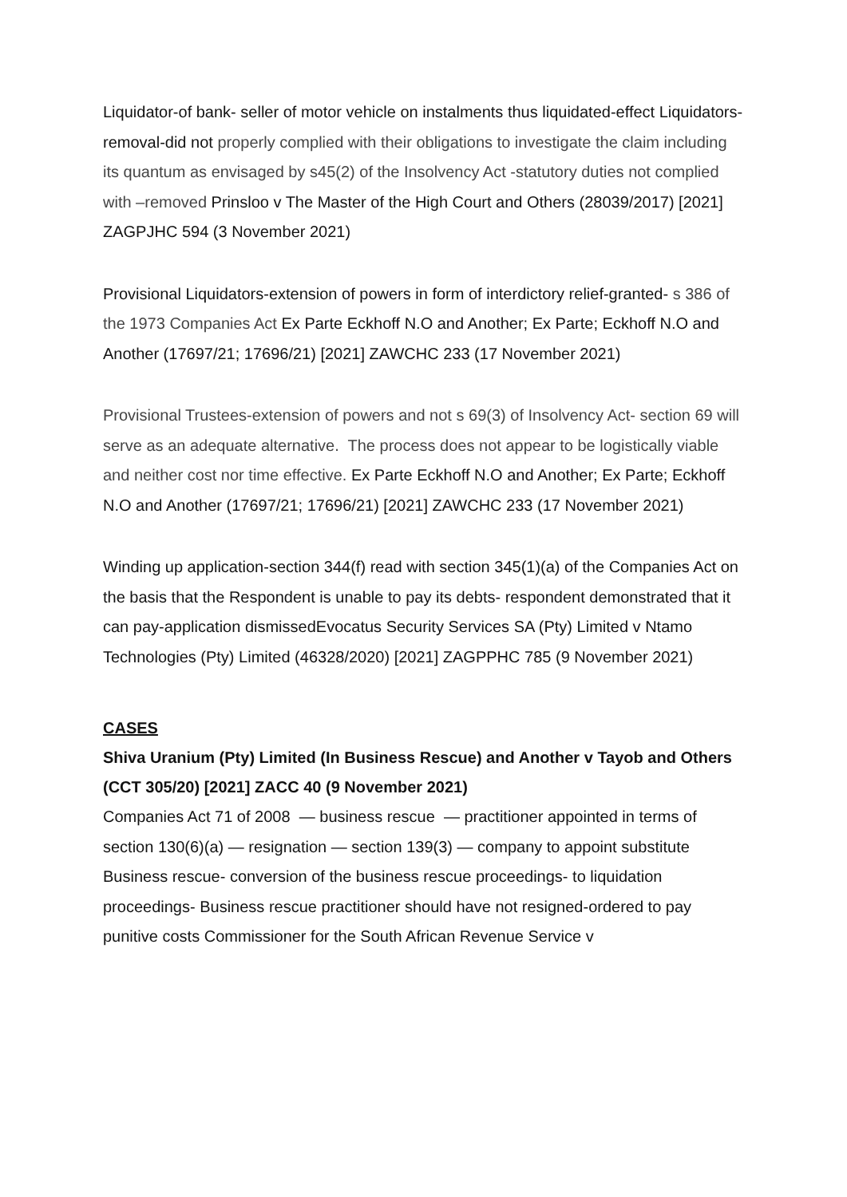Liquidator-of bank- seller of motor vehicle on instalments thus liquidated-effect Liquidators-removal-did not properly complied with their obligations to investigate the claim including its quantum as envisaged by s45(2) of the Insolvency Act -statutory duties not complied with –removed Prinsloo v The Master of the High Court and Others (28039/2017) [2021] ZAGPJHC 594 (3 November 2021)
Provisional Liquidators-extension of powers in form of interdictory relief-granted- s 386 of the 1973 Companies Act Ex Parte Eckhoff N.O and Another; Ex Parte; Eckhoff N.O and Another (17697/21; 17696/21) [2021] ZAWCHC 233 (17 November 2021)
Provisional Trustees-extension of powers and not s 69(3) of Insolvency Act- section 69 will serve as an adequate alternative. The process does not appear to be logistically viable and neither cost nor time effective. Ex Parte Eckhoff N.O and Another; Ex Parte; Eckhoff N.O and Another (17697/21; 17696/21) [2021] ZAWCHC 233 (17 November 2021)
Winding up application-section 344(f) read with section 345(1)(a) of the Companies Act on the basis that the Respondent is unable to pay its debts- respondent demonstrated that it can pay-application dismissedEvocatus Security Services SA (Pty) Limited v Ntamo Technologies (Pty) Limited (46328/2020) [2021] ZAGPPHC 785 (9 November 2021)
CASES
Shiva Uranium (Pty) Limited (In Business Rescue) and Another v Tayob and Others (CCT 305/20) [2021] ZACC 40 (9 November 2021)
Companies Act 71 of 2008 — business rescue — practitioner appointed in terms of section 130(6)(a) — resignation — section 139(3) — company to appoint substitute Business rescue- conversion of the business rescue proceedings- to liquidation proceedings- Business rescue practitioner should have not resigned-ordered to pay punitive costs Commissioner for the South African Revenue Service v